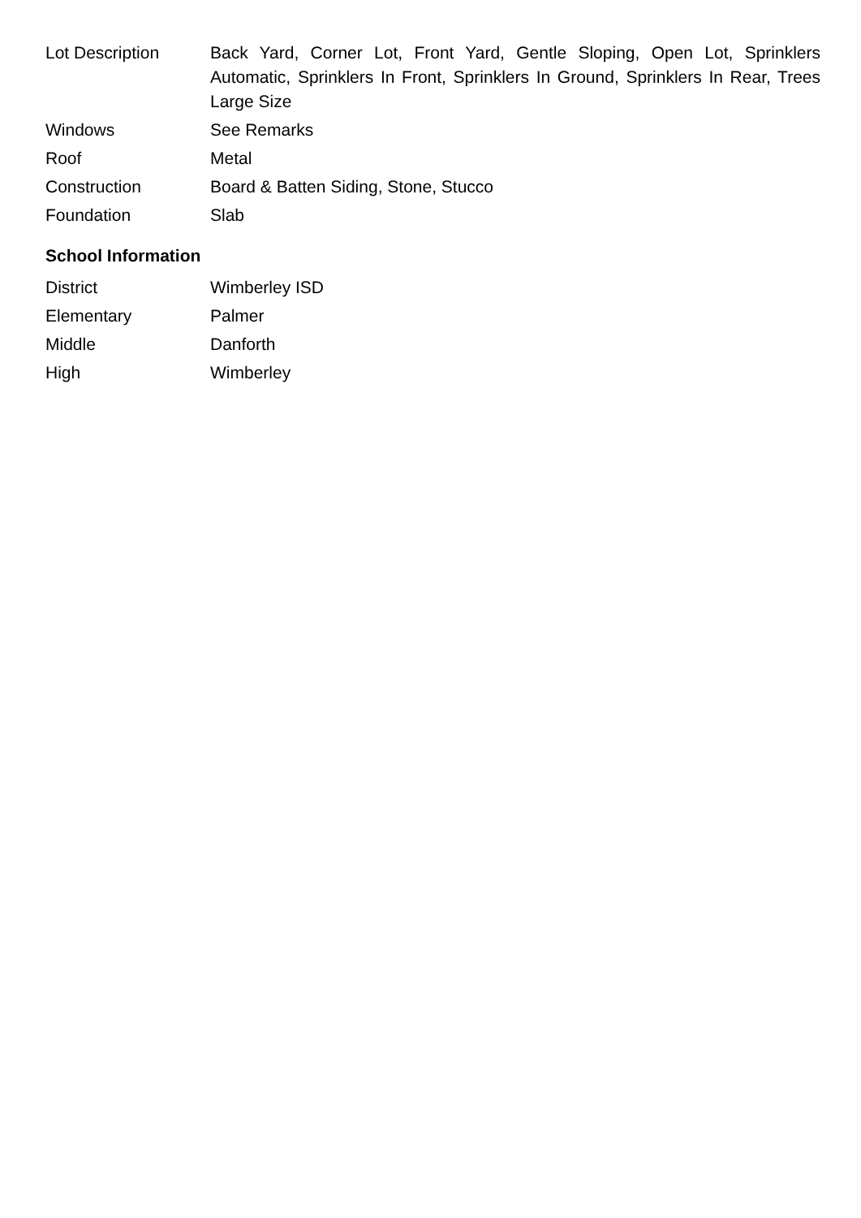| Lot Description | Back Yard, Corner Lot, Front Yard, Gentle Sloping, Open Lot, Sprinklers Automatic, Sprinklers In Front, Sprinklers In Ground, Sprinklers In Rear, Trees Large Size |
| Windows | See Remarks |
| Roof | Metal |
| Construction | Board & Batten Siding, Stone, Stucco |
| Foundation | Slab |
School Information
| District | Wimberley ISD |
| Elementary | Palmer |
| Middle | Danforth |
| High | Wimberley |